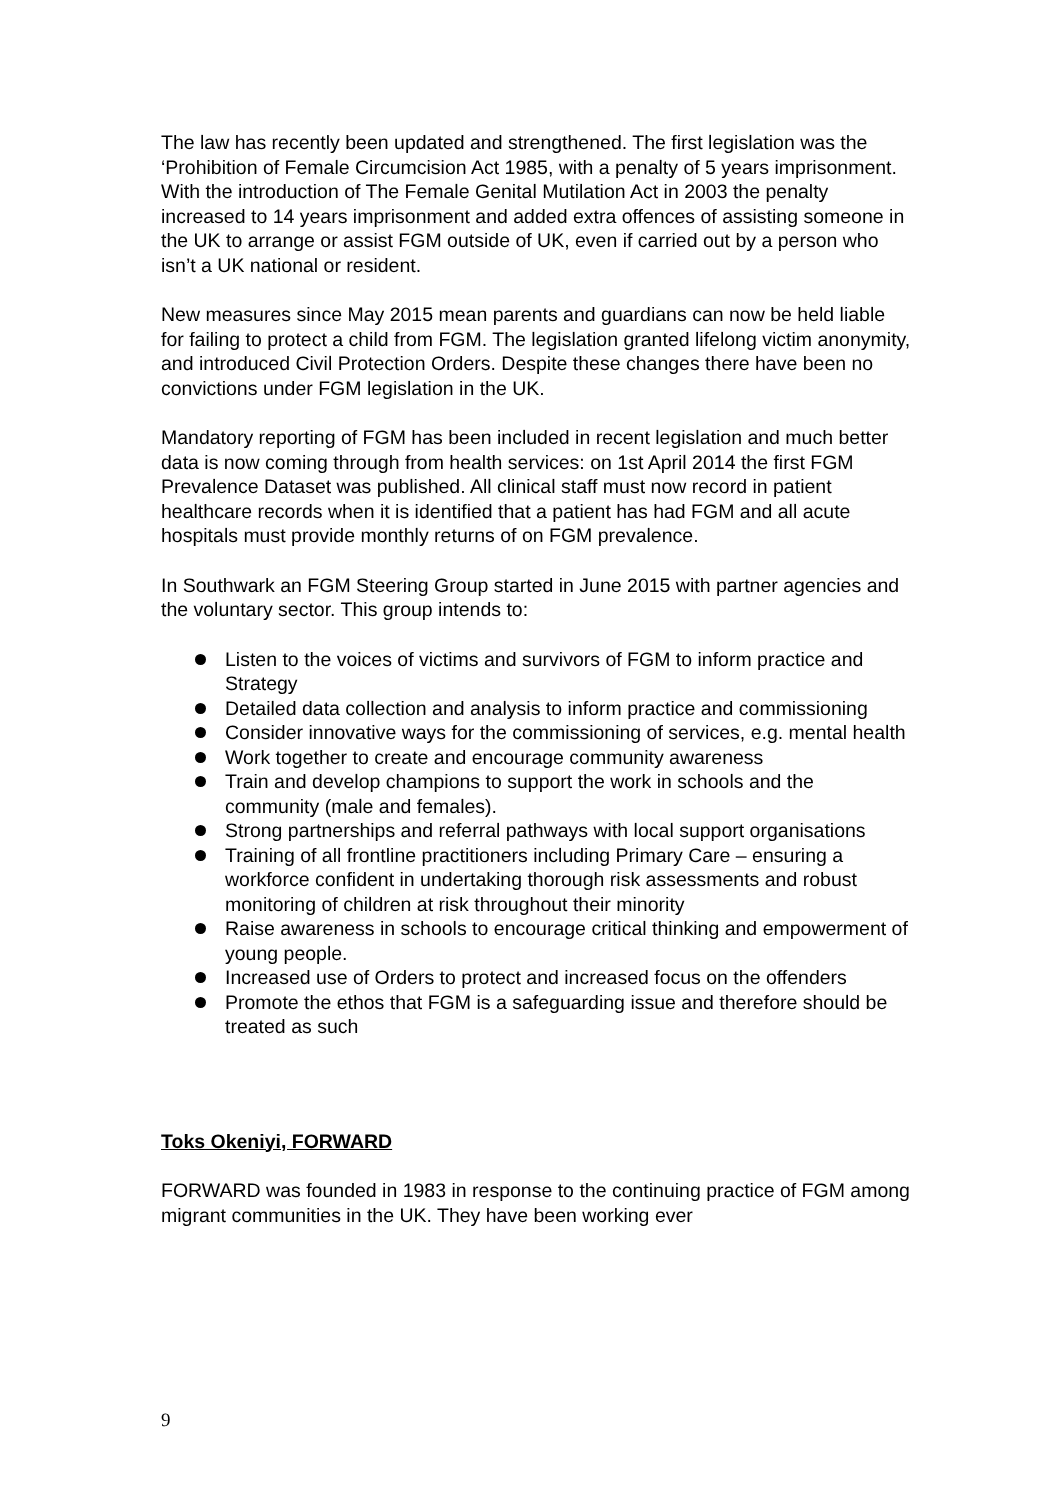The law has recently been updated and strengthened. The first legislation was the ‘Prohibition of Female Circumcision Act 1985, with a penalty of 5 years imprisonment. With the introduction of The Female Genital Mutilation Act in 2003 the penalty increased to 14 years imprisonment and added extra offences of assisting someone in the UK to arrange or assist FGM outside of UK, even if carried out by a person who isn’t a UK national or resident.
New measures since May 2015 mean parents and guardians can now be held liable for failing to protect a child from FGM. The legislation granted lifelong victim anonymity, and introduced Civil Protection Orders. Despite these changes there have been no convictions under FGM legislation in the UK.
Mandatory reporting of FGM has been included in recent legislation and much better data is now coming through from health services: on 1st April 2014 the first FGM Prevalence Dataset was published. All clinical staff must now record in patient healthcare records when it is identified that a patient has had FGM and all acute hospitals must provide monthly returns of on FGM prevalence.
In Southwark an FGM Steering Group started in June 2015 with partner agencies and the voluntary sector. This group intends to:
Listen to the voices of victims and survivors of FGM to inform practice and Strategy
Detailed data collection and analysis to inform practice and commissioning
Consider innovative ways for the commissioning of services, e.g. mental health
Work together to create and encourage community awareness
Train and develop champions to support the work in schools and the community (male and females).
Strong partnerships and referral pathways with local support organisations
Training of all frontline practitioners including Primary Care – ensuring a workforce confident in undertaking thorough risk assessments and robust monitoring of children at risk throughout their minority
Raise awareness in schools to encourage critical thinking and empowerment of young people.
Increased use of Orders to protect and increased focus on the offenders
Promote the ethos that FGM is a safeguarding issue and therefore should be treated as such
Toks Okeniyi, FORWARD
FORWARD was founded in 1983 in response to the continuing practice of FGM among migrant communities in the UK. They have been working ever
9